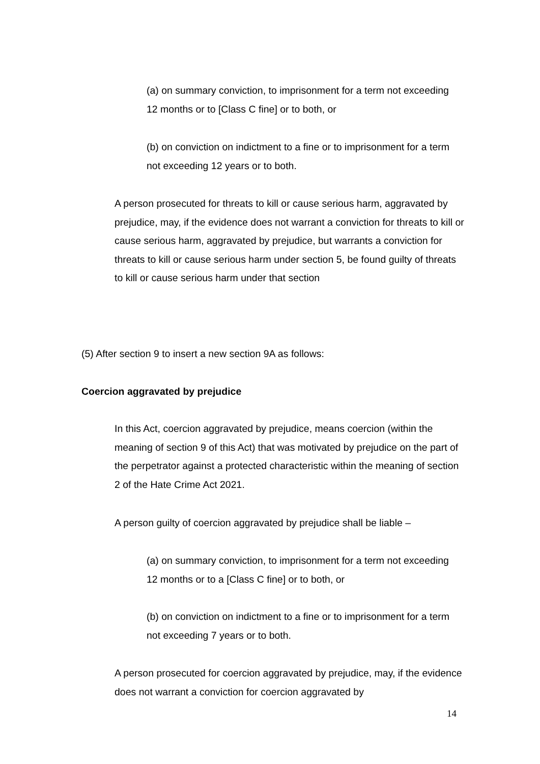(a) on summary conviction, to imprisonment for a term not exceeding 12 months or to [Class C fine] or to both, or
(b) on conviction on indictment to a fine or to imprisonment for a term not exceeding 12 years or to both.
A person prosecuted for threats to kill or cause serious harm, aggravated by prejudice, may, if the evidence does not warrant a conviction for threats to kill or cause serious harm, aggravated by prejudice, but warrants a conviction for threats to kill or cause serious harm under section 5, be found guilty of threats to kill or cause serious harm under that section
(5) After section 9 to insert a new section 9A as follows:
Coercion aggravated by prejudice
In this Act, coercion aggravated by prejudice, means coercion (within the meaning of section 9 of this Act) that was motivated by prejudice on the part of the perpetrator against a protected characteristic within the meaning of section 2 of the Hate Crime Act 2021.
A person guilty of coercion aggravated by prejudice shall be liable –
(a) on summary conviction, to imprisonment for a term not exceeding 12 months or to a [Class C fine] or to both, or
(b) on conviction on indictment to a fine or to imprisonment for a term not exceeding 7 years or to both.
A person prosecuted for coercion aggravated by prejudice, may, if the evidence does not warrant a conviction for coercion aggravated by
14